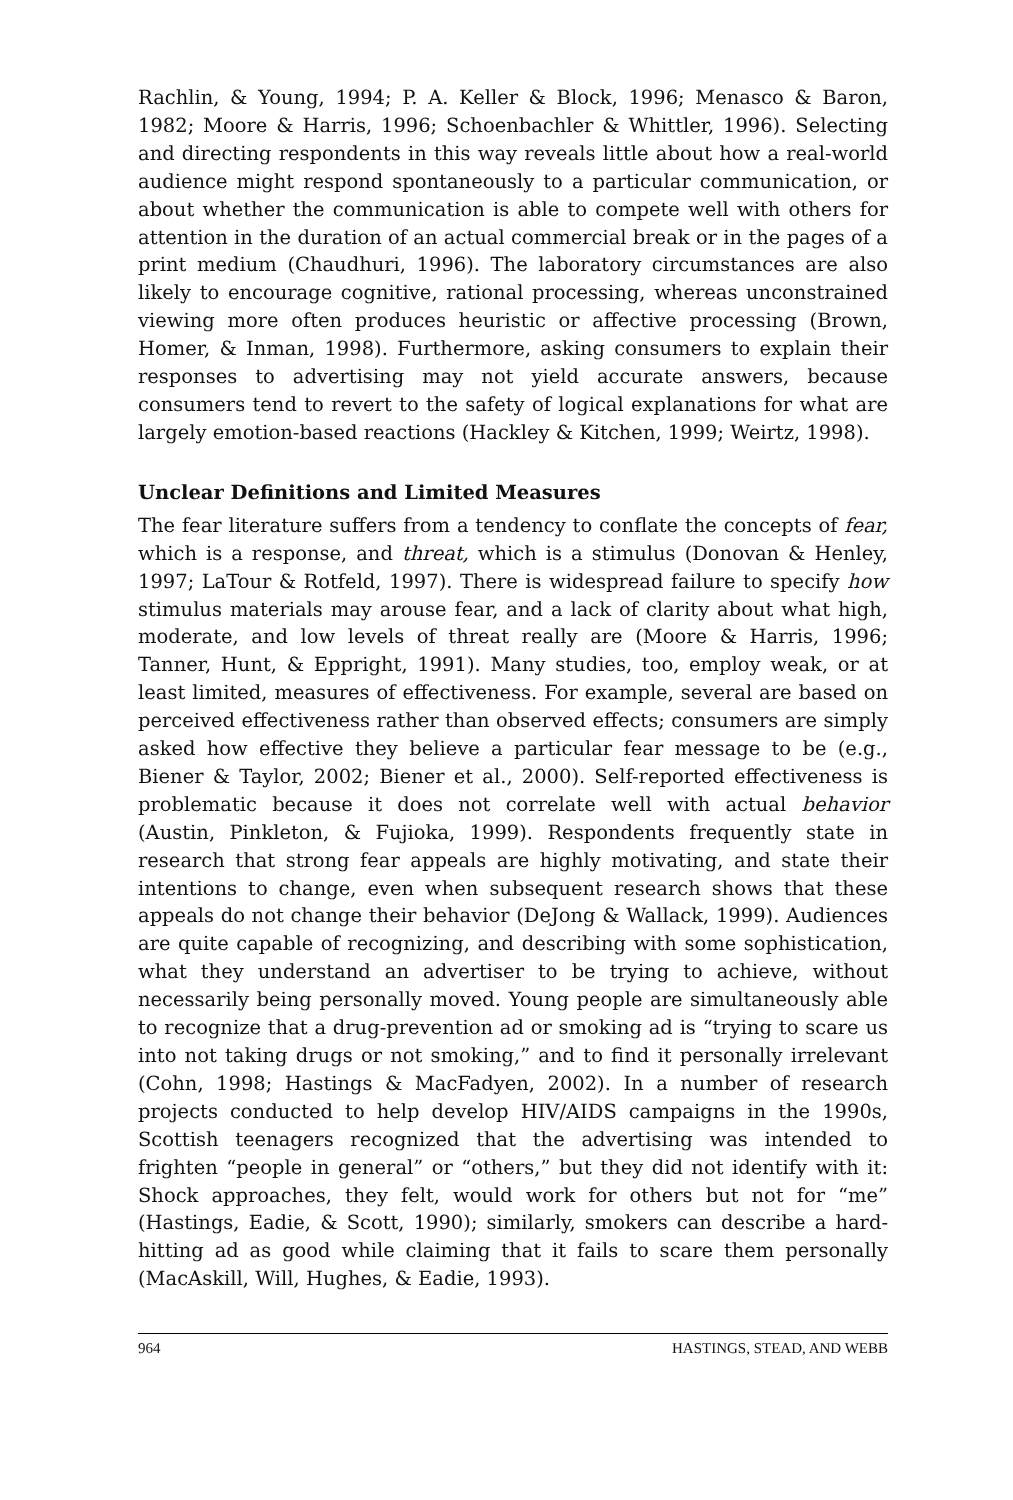Rachlin, & Young, 1994; P. A. Keller & Block, 1996; Menasco & Baron, 1982; Moore & Harris, 1996; Schoenbachler & Whittler, 1996). Selecting and directing respondents in this way reveals little about how a real-world audience might respond spontaneously to a particular communication, or about whether the communication is able to compete well with others for attention in the duration of an actual commercial break or in the pages of a print medium (Chaudhuri, 1996). The laboratory circumstances are also likely to encourage cognitive, rational processing, whereas unconstrained viewing more often produces heuristic or affective processing (Brown, Homer, & Inman, 1998). Furthermore, asking consumers to explain their responses to advertising may not yield accurate answers, because consumers tend to revert to the safety of logical explanations for what are largely emotion-based reactions (Hackley & Kitchen, 1999; Weirtz, 1998).
Unclear Definitions and Limited Measures
The fear literature suffers from a tendency to conflate the concepts of fear, which is a response, and threat, which is a stimulus (Donovan & Henley, 1997; LaTour & Rotfeld, 1997). There is widespread failure to specify how stimulus materials may arouse fear, and a lack of clarity about what high, moderate, and low levels of threat really are (Moore & Harris, 1996; Tanner, Hunt, & Eppright, 1991). Many studies, too, employ weak, or at least limited, measures of effectiveness. For example, several are based on perceived effectiveness rather than observed effects; consumers are simply asked how effective they believe a particular fear message to be (e.g., Biener & Taylor, 2002; Biener et al., 2000). Self-reported effectiveness is problematic because it does not correlate well with actual behavior (Austin, Pinkleton, & Fujioka, 1999). Respondents frequently state in research that strong fear appeals are highly motivating, and state their intentions to change, even when subsequent research shows that these appeals do not change their behavior (DeJong & Wallack, 1999). Audiences are quite capable of recognizing, and describing with some sophistication, what they understand an advertiser to be trying to achieve, without necessarily being personally moved. Young people are simultaneously able to recognize that a drug-prevention ad or smoking ad is “trying to scare us into not taking drugs or not smoking,” and to find it personally irrelevant (Cohn, 1998; Hastings & MacFadyen, 2002). In a number of research projects conducted to help develop HIV/AIDS campaigns in the 1990s, Scottish teenagers recognized that the advertising was intended to frighten “people in general” or “others,” but they did not identify with it: Shock approaches, they felt, would work for others but not for “me” (Hastings, Eadie, & Scott, 1990); similarly, smokers can describe a hard-hitting ad as good while claiming that it fails to scare them personally (MacAskill, Will, Hughes, & Eadie, 1993).
964 HASTINGS, STEAD, AND WEBB